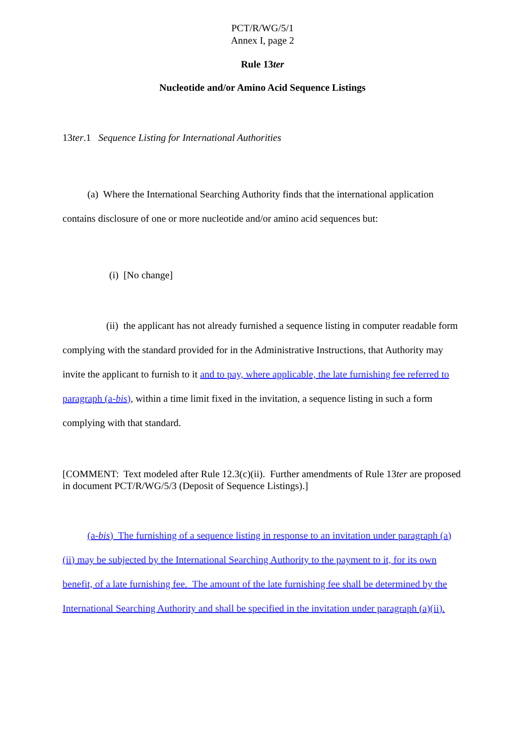PCT/R/WG/5/1
Annex I, page 2
Rule 13ter
Nucleotide and/or Amino Acid Sequence Listings
13ter.1 Sequence Listing for International Authorities
(a) Where the International Searching Authority finds that the international application contains disclosure of one or more nucleotide and/or amino acid sequences but:
(i) [No change]
(ii) the applicant has not already furnished a sequence listing in computer readable form complying with the standard provided for in the Administrative Instructions, that Authority may invite the applicant to furnish to it and to pay, where applicable, the late furnishing fee referred to paragraph (a-bis), within a time limit fixed in the invitation, a sequence listing in such a form complying with that standard.
[COMMENT: Text modeled after Rule 12.3(c)(ii). Further amendments of Rule 13ter are proposed in document PCT/R/WG/5/3 (Deposit of Sequence Listings).]
(a-bis) The furnishing of a sequence listing in response to an invitation under paragraph (a)(ii) may be subjected by the International Searching Authority to the payment to it, for its own benefit, of a late furnishing fee. The amount of the late furnishing fee shall be determined by the International Searching Authority and shall be specified in the invitation under paragraph (a)(ii).